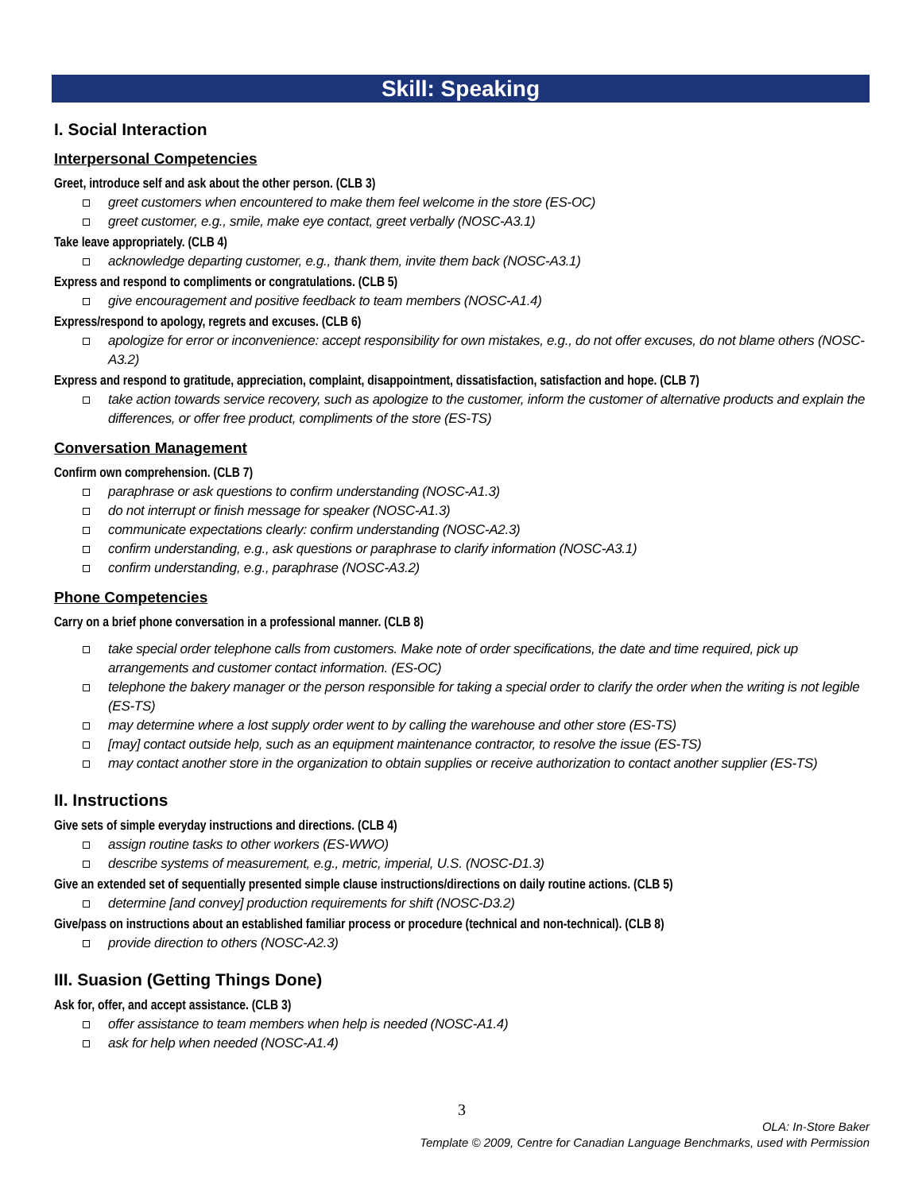Skill: Speaking
I. Social Interaction
Interpersonal Competencies
Greet, introduce self and ask about the other person. (CLB 3)
greet customers when encountered to make them feel welcome in the store (ES-OC)
greet customer, e.g., smile, make eye contact, greet verbally (NOSC-A3.1)
Take leave appropriately. (CLB 4)
acknowledge departing customer, e.g., thank them, invite them back (NOSC-A3.1)
Express and respond to compliments or congratulations. (CLB 5)
give encouragement and positive feedback to team members (NOSC-A1.4)
Express/respond to apology, regrets and excuses. (CLB 6)
apologize for error or inconvenience: accept responsibility for own mistakes, e.g., do not offer excuses, do not blame others (NOSC-A3.2)
Express and respond to gratitude, appreciation, complaint, disappointment, dissatisfaction, satisfaction and hope. (CLB 7)
take action towards service recovery, such as apologize to the customer, inform the customer of alternative products and explain the differences, or offer free product, compliments of the store (ES-TS)
Conversation Management
Confirm own comprehension. (CLB 7)
paraphrase or ask questions to confirm understanding (NOSC-A1.3)
do not interrupt or finish message for speaker (NOSC-A1.3)
communicate expectations clearly: confirm understanding (NOSC-A2.3)
confirm understanding, e.g., ask questions or paraphrase to clarify information (NOSC-A3.1)
confirm understanding, e.g., paraphrase (NOSC-A3.2)
Phone Competencies
Carry on a brief phone conversation in a professional manner. (CLB 8)
take special order telephone calls from customers. Make note of order specifications, the date and time required, pick up arrangements and customer contact information. (ES-OC)
telephone the bakery manager or the person responsible for taking a special order to clarify the order when the writing is not legible (ES-TS)
may determine where a lost supply order went to by calling the warehouse and other store (ES-TS)
[may] contact outside help, such as an equipment maintenance contractor, to resolve the issue (ES-TS)
may contact another store in the organization to obtain supplies or receive authorization to contact another supplier (ES-TS)
II. Instructions
Give sets of simple everyday instructions and directions. (CLB 4)
assign routine tasks to other workers (ES-WWO)
describe systems of measurement, e.g., metric, imperial, U.S. (NOSC-D1.3)
Give an extended set of sequentially presented simple clause instructions/directions on daily routine actions. (CLB 5)
determine [and convey] production requirements for shift (NOSC-D3.2)
Give/pass on instructions about an established familiar process or procedure (technical and non-technical). (CLB 8)
provide direction to others (NOSC-A2.3)
III. Suasion (Getting Things Done)
Ask for, offer, and accept assistance. (CLB 3)
offer assistance to team members when help is needed (NOSC-A1.4)
ask for help when needed (NOSC-A1.4)
3
OLA: In-Store Baker
Template © 2009, Centre for Canadian Language Benchmarks, used with Permission